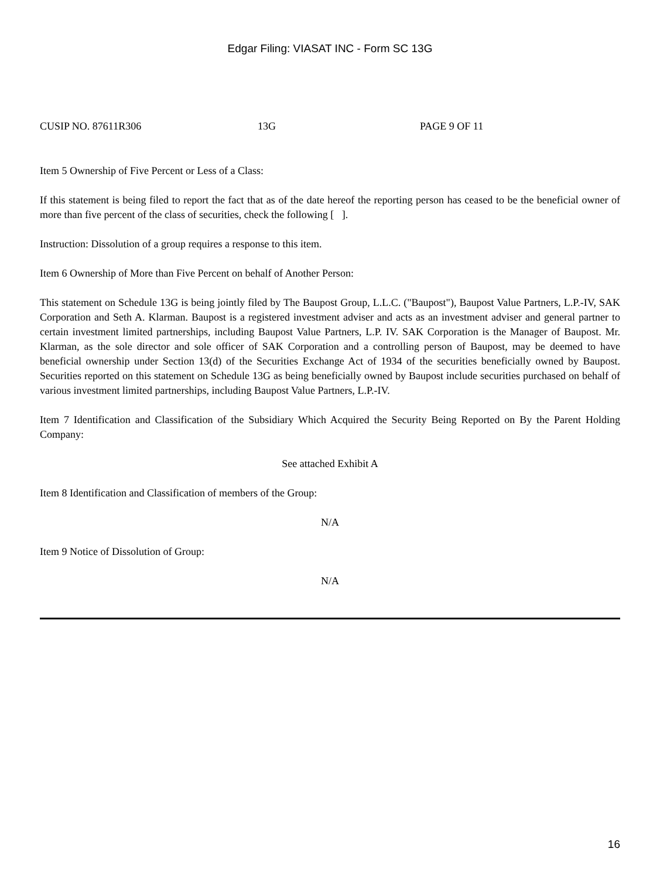Edgar Filing: VIASAT INC - Form SC 13G
CUSIP NO. 87611R306 13G PAGE 9 OF 11
Item 5 Ownership of Five Percent or Less of a Class:
If this statement is being filed to report the fact that as of the date hereof the reporting person has ceased to be the beneficial owner of more than five percent of the class of securities, check the following [ ].
Instruction: Dissolution of a group requires a response to this item.
Item 6 Ownership of More than Five Percent on behalf of Another Person:
This statement on Schedule 13G is being jointly filed by The Baupost Group, L.L.C. ("Baupost"), Baupost Value Partners, L.P.-IV, SAK Corporation and Seth A. Klarman. Baupost is a registered investment adviser and acts as an investment adviser and general partner to certain investment limited partnerships, including Baupost Value Partners, L.P. IV. SAK Corporation is the Manager of Baupost. Mr. Klarman, as the sole director and sole officer of SAK Corporation and a controlling person of Baupost, may be deemed to have beneficial ownership under Section 13(d) of the Securities Exchange Act of 1934 of the securities beneficially owned by Baupost. Securities reported on this statement on Schedule 13G as being beneficially owned by Baupost include securities purchased on behalf of various investment limited partnerships, including Baupost Value Partners, L.P.-IV.
Item 7 Identification and Classification of the Subsidiary Which Acquired the Security Being Reported on By the Parent Holding Company:
See attached Exhibit A
Item 8 Identification and Classification of members of the Group:
N/A
Item 9 Notice of Dissolution of Group:
N/A
16